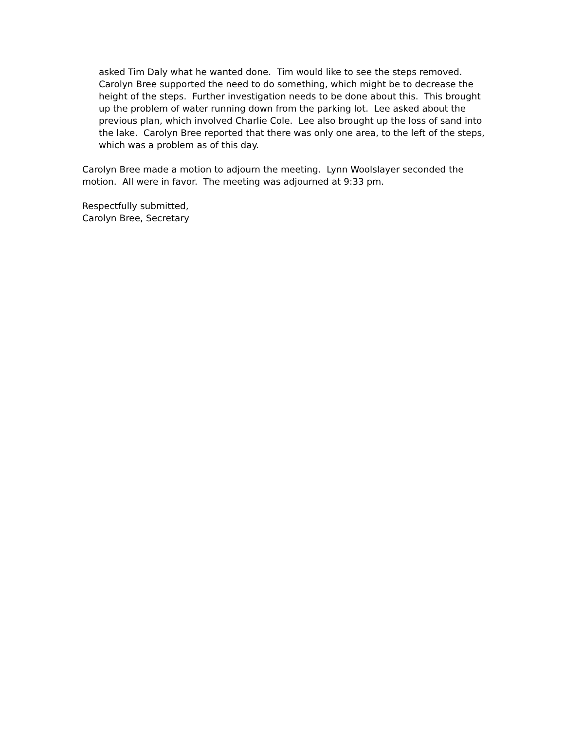asked Tim Daly what he wanted done. Tim would like to see the steps removed. Carolyn Bree supported the need to do something, which might be to decrease the height of the steps. Further investigation needs to be done about this. This brought up the problem of water running down from the parking lot. Lee asked about the previous plan, which involved Charlie Cole. Lee also brought up the loss of sand into the lake. Carolyn Bree reported that there was only one area, to the left of the steps, which was a problem as of this day.
Carolyn Bree made a motion to adjourn the meeting. Lynn Woolslayer seconded the motion. All were in favor. The meeting was adjourned at 9:33 pm.
Respectfully submitted,
Carolyn Bree, Secretary